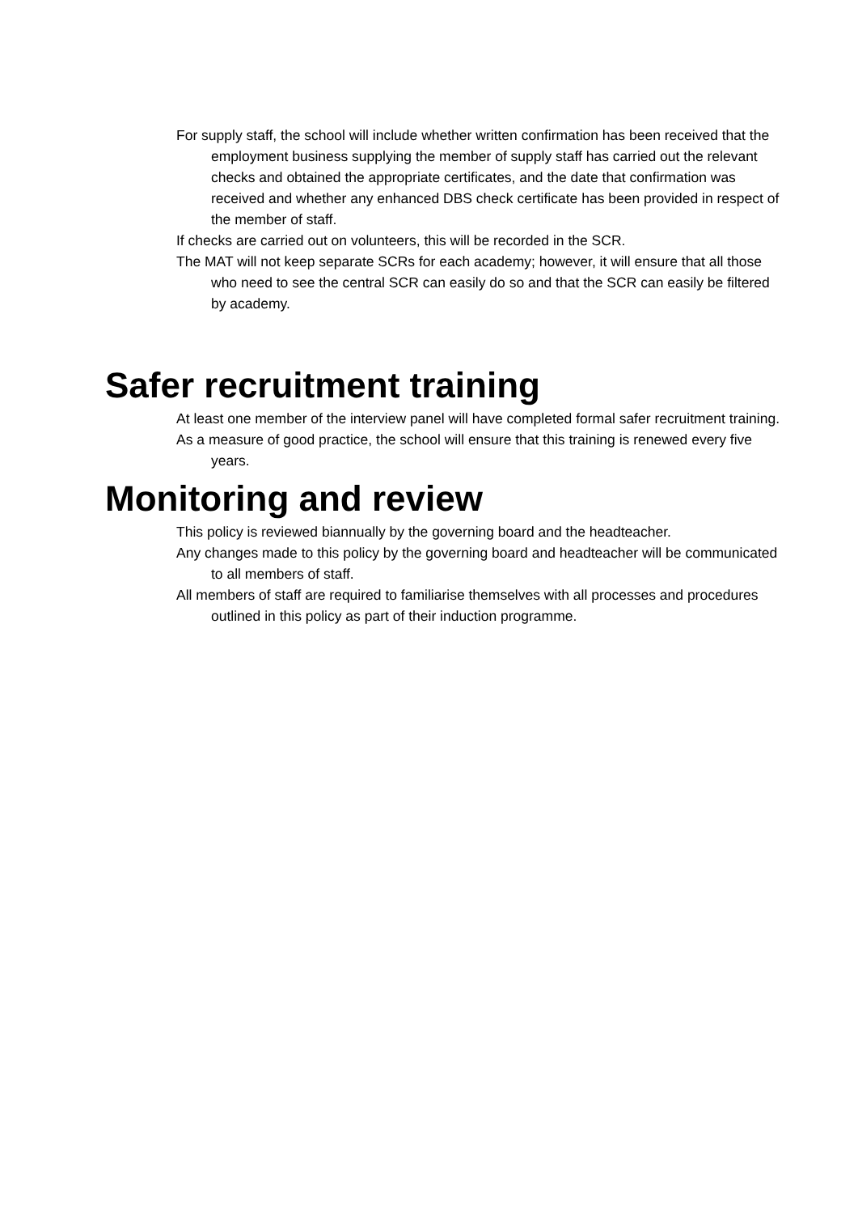For supply staff, the school will include whether written confirmation has been received that the employment business supplying the member of supply staff has carried out the relevant checks and obtained the appropriate certificates, and the date that confirmation was received and whether any enhanced DBS check certificate has been provided in respect of the member of staff.
If checks are carried out on volunteers, this will be recorded in the SCR.
The MAT will not keep separate SCRs for each academy; however, it will ensure that all those who need to see the central SCR can easily do so and that the SCR can easily be filtered by academy.
Safer recruitment training
At least one member of the interview panel will have completed formal safer recruitment training.
As a measure of good practice, the school will ensure that this training is renewed every five years.
Monitoring and review
This policy is reviewed biannually by the governing board and the headteacher.
Any changes made to this policy by the governing board and headteacher will be communicated to all members of staff.
All members of staff are required to familiarise themselves with all processes and procedures outlined in this policy as part of their induction programme.